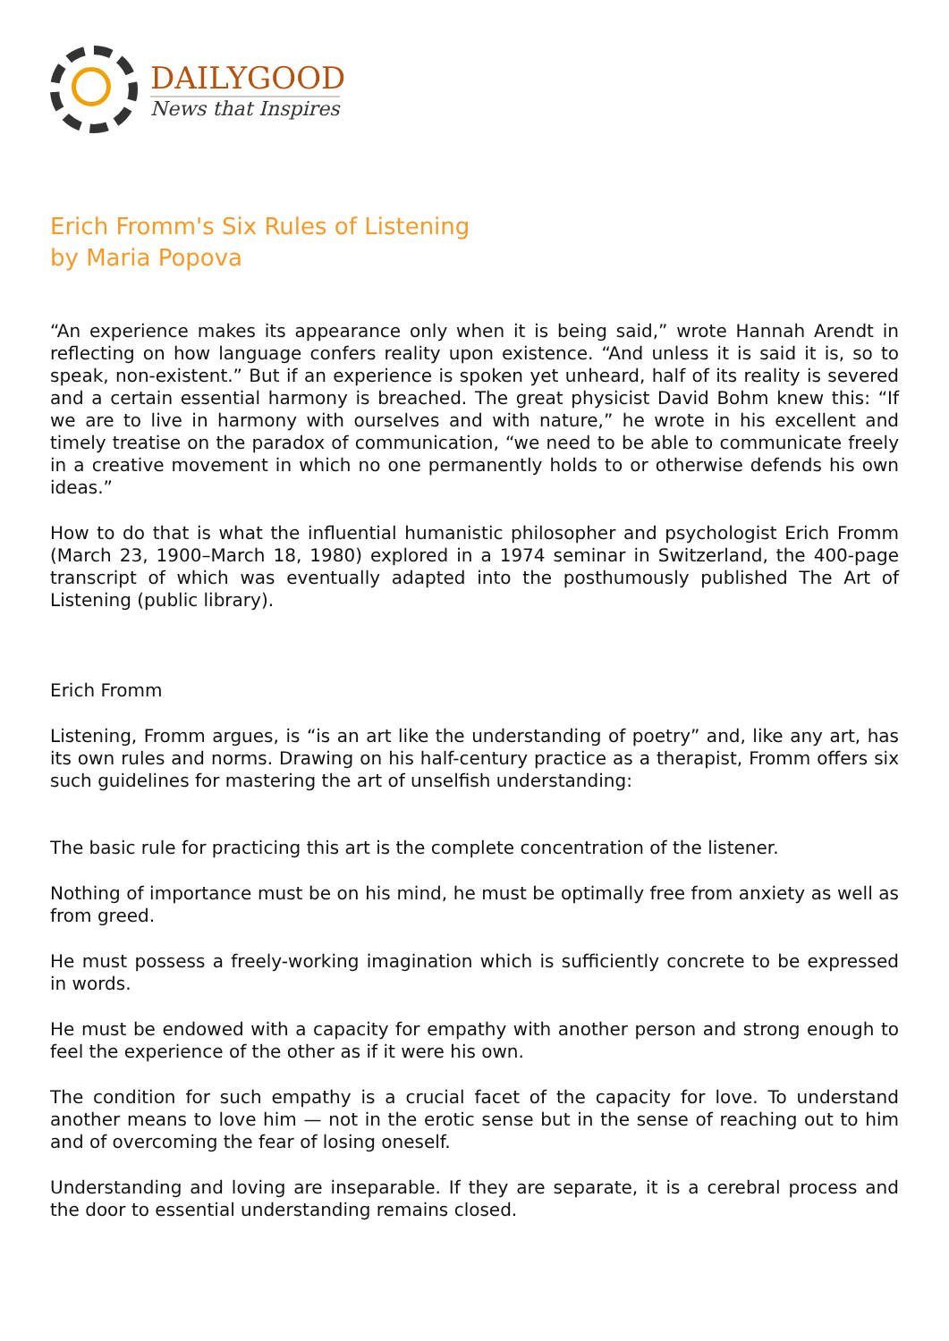DAILYGOOD
News that Inspires
Erich Fromm's Six Rules of Listening
by Maria Popova
“An experience makes its appearance only when it is being said,” wrote Hannah Arendt in reflecting on how language confers reality upon existence. “And unless it is said it is, so to speak, non-existent.” But if an experience is spoken yet unheard, half of its reality is severed and a certain essential harmony is breached. The great physicist David Bohm knew this: “If we are to live in harmony with ourselves and with nature,” he wrote in his excellent and timely treatise on the paradox of communication, “we need to be able to communicate freely in a creative movement in which no one permanently holds to or otherwise defends his own ideas.”
How to do that is what the influential humanistic philosopher and psychologist Erich Fromm (March 23, 1900–March 18, 1980) explored in a 1974 seminar in Switzerland, the 400-page transcript of which was eventually adapted into the posthumously published The Art of Listening (public library).
Erich Fromm
Listening, Fromm argues, is “is an art like the understanding of poetry” and, like any art, has its own rules and norms. Drawing on his half-century practice as a therapist, Fromm offers six such guidelines for mastering the art of unselfish understanding:
The basic rule for practicing this art is the complete concentration of the listener.
Nothing of importance must be on his mind, he must be optimally free from anxiety as well as from greed.
He must possess a freely-working imagination which is sufficiently concrete to be expressed in words.
He must be endowed with a capacity for empathy with another person and strong enough to feel the experience of the other as if it were his own.
The condition for such empathy is a crucial facet of the capacity for love. To understand another means to love him — not in the erotic sense but in the sense of reaching out to him and of overcoming the fear of losing oneself.
Understanding and loving are inseparable. If they are separate, it is a cerebral process and the door to essential understanding remains closed.